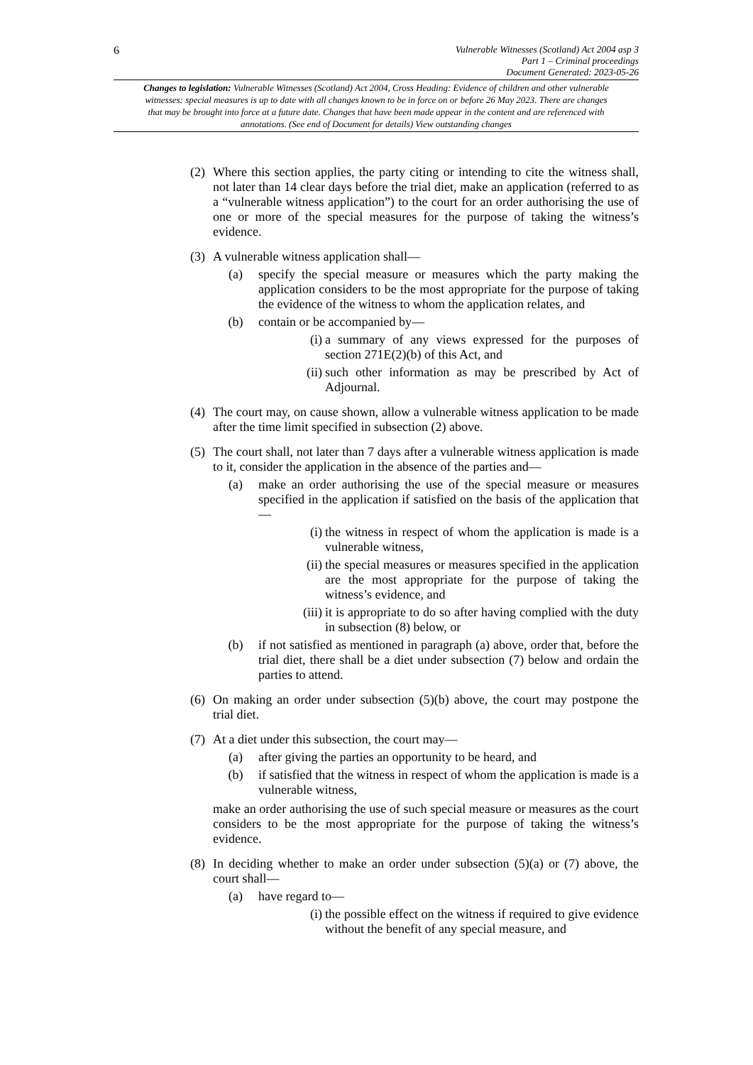6
Vulnerable Witnesses (Scotland) Act 2004 asp 3
Part 1 – Criminal proceedings
Document Generated: 2023-05-26
Changes to legislation: Vulnerable Witnesses (Scotland) Act 2004, Cross Heading: Evidence of children and other vulnerable witnesses: special measures is up to date with all changes known to be in force on or before 26 May 2023. There are changes that may be brought into force at a future date. Changes that have been made appear in the content and are referenced with annotations. (See end of Document for details) View outstanding changes
(2)
Where this section applies, the party citing or intending to cite the witness shall, not later than 14 clear days before the trial diet, make an application (referred to as a “vulnerable witness application”) to the court for an order authorising the use of one or more of the special measures for the purpose of taking the witness’s evidence.
(3)
A vulnerable witness application shall—
(a) specify the special measure or measures which the party making the application considers to be the most appropriate for the purpose of taking the evidence of the witness to whom the application relates, and
(b) contain or be accompanied by—
(i)
a summary of any views expressed for the purposes of section 271E(2)(b) of this Act, and
(ii)
such other information as may be prescribed by Act of Adjournal.
(4)
The court may, on cause shown, allow a vulnerable witness application to be made after the time limit specified in subsection (2) above.
(5)
The court shall, not later than 7 days after a vulnerable witness application is made to it, consider the application in the absence of the parties and—
(a) make an order authorising the use of the special measure or measures specified in the application if satisfied on the basis of the application that—
(i)
the witness in respect of whom the application is made is a vulnerable witness,
(ii)
the special measures or measures specified in the application are the most appropriate for the purpose of taking the witness’s evidence, and
(iii)
it is appropriate to do so after having complied with the duty in subsection (8) below, or
(b) if not satisfied as mentioned in paragraph (a) above, order that, before the trial diet, there shall be a diet under subsection (7) below and ordain the parties to attend.
(6)
On making an order under subsection (5)(b) above, the court may postpone the trial diet.
(7)
At a diet under this subsection, the court may—
(a) after giving the parties an opportunity to be heard, and
(b) if satisfied that the witness in respect of whom the application is made is a vulnerable witness,
make an order authorising the use of such special measure or measures as the court considers to be the most appropriate for the purpose of taking the witness’s evidence.
(8)
In deciding whether to make an order under subsection (5)(a) or (7) above, the court shall—
(a) have regard to—
(i)
the possible effect on the witness if required to give evidence without the benefit of any special measure, and